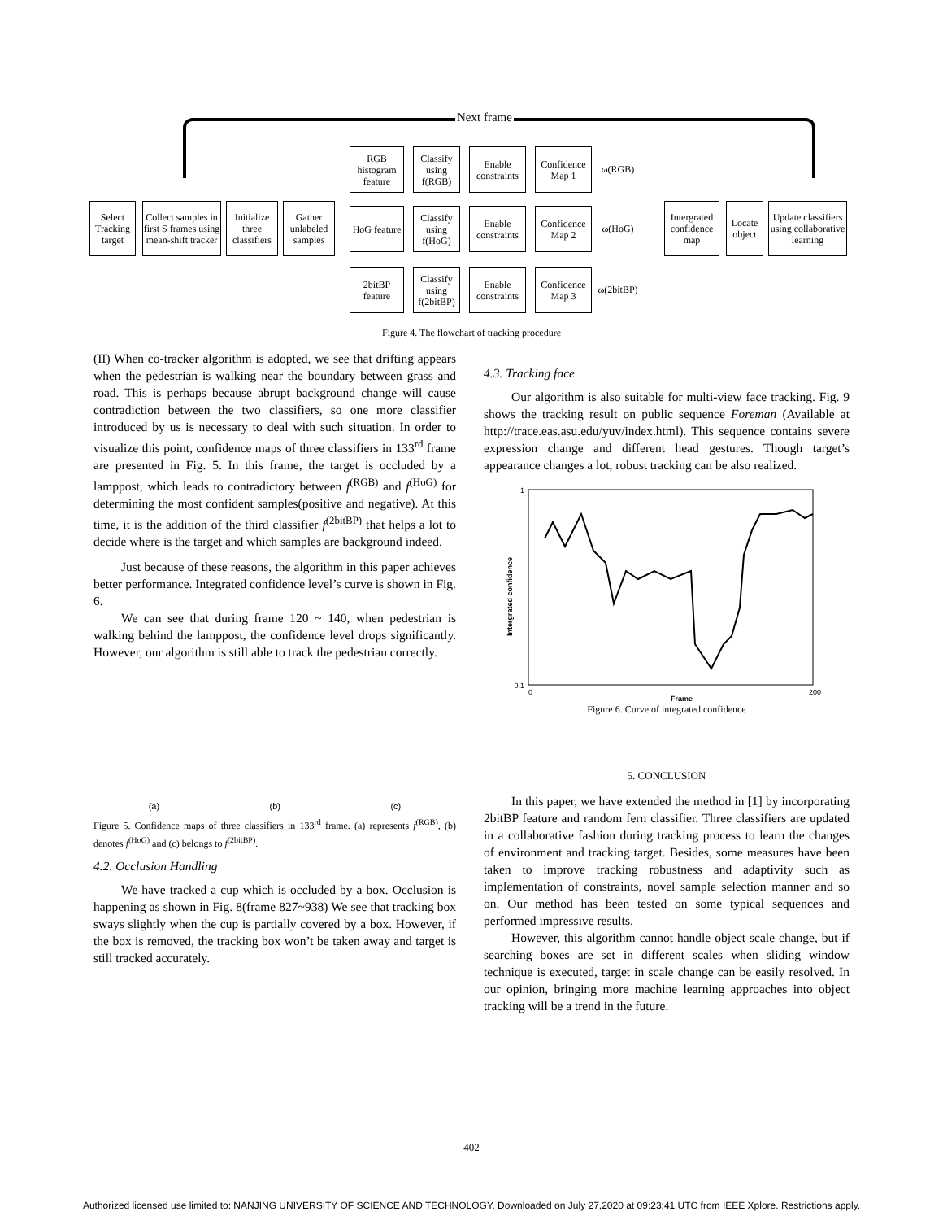Next frame
Select Tracking target
Collect samples in first S frames using mean-shift tracker
Initialize three classifiers
Gather unlabeled samples
RGB histogram feature
HoG feature
2bitBP feature
Classify using f(RGB)
Classify using f(HoG)
Classify using f(2bitBP)
Enable constraints
Enable constraints
Enable constraints
Confidence Map 1
Confidence Map 2
Confidence Map 3
ω(RGB)
ω(HoG)
ω(2bitBP)
Intergrated confidence map
Locate object
Update classifiers using collaborative learning
Figure 4. The flowchart of tracking procedure
(II) When co-tracker algorithm is adopted, we see that drifting appears when the pedestrian is walking near the boundary between grass and road. This is perhaps because abrupt background change will cause contradiction between the two classifiers, so one more classifier introduced by us is necessary to deal with such situation. In order to visualize this point, confidence maps of three classifiers in 133<sup>rd</sup> frame are presented in Fig. 5. In this frame, the target is occluded by a lamppost, which leads to contradictory between f<sup>(RGB)</sup> and f<sup>(HoG)</sup> for determining the most confident samples(positive and negative). At this time, it is the addition of the third classifier f<sup>(2bitBP)</sup> that helps a lot to decide where is the target and which samples are background indeed.
Just because of these reasons, the algorithm in this paper achieves better performance. Integrated confidence level’s curve is shown in Fig. 6.
We can see that during frame 120 ~ 140, when pedestrian is walking behind the lamppost, the confidence level drops significantly. However, our algorithm is still able to track the pedestrian correctly.
(a) (b) (c)
Figure 5. Confidence maps of three classifiers in 133<sup>rd</sup> frame. (a) represents f<sup>(RGB)</sup>, (b) denotes f<sup>(HoG)</sup> and (c) belongs to f<sup>(2bitBP)</sup>.
4.2. Occlusion Handling
We have tracked a cup which is occluded by a box. Occlusion is happening as shown in Fig. 8(frame 827~938) We see that tracking box sways slightly when the cup is partially covered by a box. However, if the box is removed, the tracking box won’t be taken away and target is still tracked accurately.
4.3. Tracking face
Our algorithm is also suitable for multi-view face tracking. Fig. 9 shows the tracking result on public sequence Foreman (Available at http://trace.eas.asu.edu/yuv/index.html). This sequence contains severe expression change and different head gestures. Though target’s appearance changes a lot, robust tracking can be also realized.
1
0.1
0
200
Frame
Intergrated confidence
Figure 6. Curve of integrated confidence
5. CONCLUSION
In this paper, we have extended the method in [1] by incorporating 2bitBP feature and random fern classifier. Three classifiers are updated in a collaborative fashion during tracking process to learn the changes of environment and tracking target. Besides, some measures have been taken to improve tracking robustness and adaptivity such as implementation of constraints, novel sample selection manner and so on. Our method has been tested on some typical sequences and performed impressive results.
However, this algorithm cannot handle object scale change, but if searching boxes are set in different scales when sliding window technique is executed, target in scale change can be easily resolved. In our opinion, bringing more machine learning approaches into object tracking will be a trend in the future.
402
Authorized licensed use limited to: NANJING UNIVERSITY OF SCIENCE AND TECHNOLOGY. Downloaded on July 27,2020 at 09:23:41 UTC from IEEE Xplore. Restrictions apply.